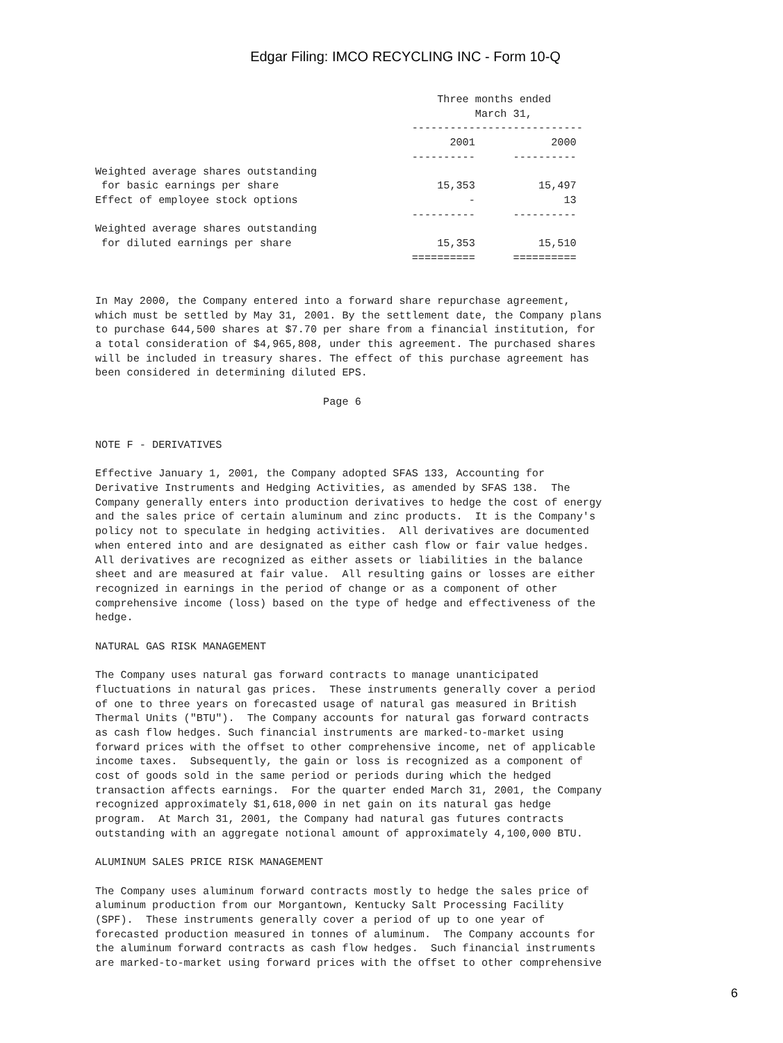Edgar Filing: IMCO RECYCLING INC - Form 10-Q
                                                      Three months ended
                                                            March 31,
                                                  ---------------------------
                                                        2001            2000
                                                  ----------      ----------
Weighted average shares outstanding
 for basic earnings per share                         15,353          15,497
Effect of employee stock options                           -              13
                                                  ----------      ----------
Weighted average shares outstanding
 for diluted earnings per share                       15,353          15,510
                                                  ==========      ==========


In May 2000, the Company entered into a forward share repurchase agreement,
which must be settled by May 31, 2001. By the settlement date, the Company plans
to purchase 644,500 shares at $7.70 per share from a financial institution, for
a total consideration of $4,965,808, under this agreement. The purchased shares
will be included in treasury shares. The effect of this purchase agreement has
been considered in determining diluted EPS.

                                    Page 6


NOTE F - DERIVATIVES

Effective January 1, 2001, the Company adopted SFAS 133, Accounting for
Derivative Instruments and Hedging Activities, as amended by SFAS 138.  The
Company generally enters into production derivatives to hedge the cost of energy
and the sales price of certain aluminum and zinc products.  It is the Company's
policy not to speculate in hedging activities.  All derivatives are documented
when entered into and are designated as either cash flow or fair value hedges.
All derivatives are recognized as either assets or liabilities in the balance
sheet and are measured at fair value.  All resulting gains or losses are either
recognized in earnings in the period of change or as a component of other
comprehensive income (loss) based on the type of hedge and effectiveness of the
hedge.

NATURAL GAS RISK MANAGEMENT

The Company uses natural gas forward contracts to manage unanticipated
fluctuations in natural gas prices.  These instruments generally cover a period
of one to three years on forecasted usage of natural gas measured in British
Thermal Units ("BTU").  The Company accounts for natural gas forward contracts
as cash flow hedges. Such financial instruments are marked-to-market using
forward prices with the offset to other comprehensive income, net of applicable
income taxes.  Subsequently, the gain or loss is recognized as a component of
cost of goods sold in the same period or periods during which the hedged
transaction affects earnings.  For the quarter ended March 31, 2001, the Company
recognized approximately $1,618,000 in net gain on its natural gas hedge
program.  At March 31, 2001, the Company had natural gas futures contracts
outstanding with an aggregate notional amount of approximately 4,100,000 BTU.

ALUMINUM SALES PRICE RISK MANAGEMENT

The Company uses aluminum forward contracts mostly to hedge the sales price of
aluminum production from our Morgantown, Kentucky Salt Processing Facility
(SPF).  These instruments generally cover a period of up to one year of
forecasted production measured in tonnes of aluminum.  The Company accounts for
the aluminum forward contracts as cash flow hedges.  Such financial instruments
are marked-to-market using forward prices with the offset to other comprehensive
6